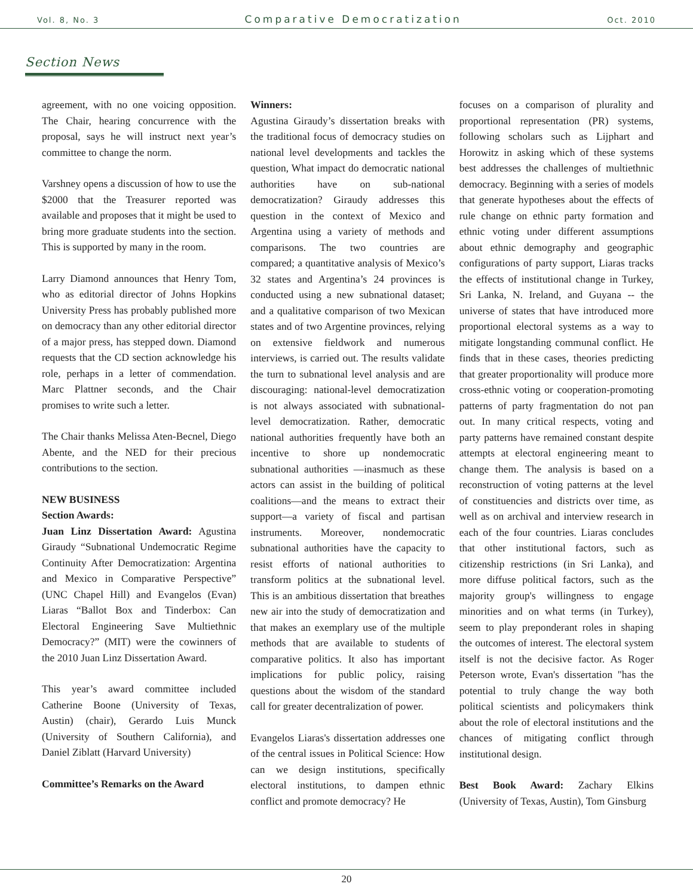Vol. 8, No. 3 Comparative Democratization Oct. 2010
Section News
agreement, with no one voicing opposition. The Chair, hearing concurrence with the proposal, says he will instruct next year’s committee to change the norm.
Varshney opens a discussion of how to use the $2000 that the Treasurer reported was available and proposes that it might be used to bring more graduate students into the section. This is supported by many in the room.
Larry Diamond announces that Henry Tom, who as editorial director of Johns Hopkins University Press has probably published more on democracy than any other editorial director of a major press, has stepped down. Diamond requests that the CD section acknowledge his role, perhaps in a letter of commendation. Marc Plattner seconds, and the Chair promises to write such a letter.
The Chair thanks Melissa Aten-Becnel, Diego Abente, and the NED for their precious contributions to the section.
NEW BUSINESS
Section Awards:
Juan Linz Dissertation Award: Agustina Giraudy “Subnational Undemocratic Regime Continuity After Democratization: Argentina and Mexico in Comparative Perspective” (UNC Chapel Hill) and Evangelos (Evan) Liaras “Ballot Box and Tinderbox: Can Electoral Engineering Save Multiethnic Democracy?” (MIT) were the cowinners of the 2010 Juan Linz Dissertation Award.
This year’s award committee included Catherine Boone (University of Texas, Austin) (chair), Gerardo Luis Munck (University of Southern California), and Daniel Ziblatt (Harvard University)
Committee’s Remarks on the Award
Winners:
Agustina Giraudy’s dissertation breaks with the traditional focus of democracy studies on national level developments and tackles the question, What impact do democratic national authorities have on sub-national democratization? Giraudy addresses this question in the context of Mexico and Argentina using a variety of methods and comparisons. The two countries are compared; a quantitative analysis of Mexico’s 32 states and Argentina’s 24 provinces is conducted using a new subnational dataset; and a qualitative comparison of two Mexican states and of two Argentine provinces, relying on extensive fieldwork and numerous interviews, is carried out. The results validate the turn to subnational level analysis and are discouraging: national-level democratization is not always associated with subnational-level democratization. Rather, democratic national authorities frequently have both an incentive to shore up nondemocratic subnational authorities —inasmuch as these actors can assist in the building of political coalitions—and the means to extract their support—a variety of fiscal and partisan instruments. Moreover, nondemocratic subnational authorities have the capacity to resist efforts of national authorities to transform politics at the subnational level. This is an ambitious dissertation that breathes new air into the study of democratization and that makes an exemplary use of the multiple methods that are available to students of comparative politics. It also has important implications for public policy, raising questions about the wisdom of the standard call for greater decentralization of power.
Evangelos Liaras's dissertation addresses one of the central issues in Political Science: How can we design institutions, specifically electoral institutions, to dampen ethnic conflict and promote democracy? He
focuses on a comparison of plurality and proportional representation (PR) systems, following scholars such as Lijphart and Horowitz in asking which of these systems best addresses the challenges of multiethnic democracy. Beginning with a series of models that generate hypotheses about the effects of rule change on ethnic party formation and ethnic voting under different assumptions about ethnic demography and geographic configurations of party support, Liaras tracks the effects of institutional change in Turkey, Sri Lanka, N. Ireland, and Guyana -- the universe of states that have introduced more proportional electoral systems as a way to mitigate longstanding communal conflict. He finds that in these cases, theories predicting that greater proportionality will produce more cross-ethnic voting or cooperation-promoting patterns of party fragmentation do not pan out. In many critical respects, voting and party patterns have remained constant despite attempts at electoral engineering meant to change them. The analysis is based on a reconstruction of voting patterns at the level of constituencies and districts over time, as well as on archival and interview research in each of the four countries. Liaras concludes that other institutional factors, such as citizenship restrictions (in Sri Lanka), and more diffuse political factors, such as the majority group's willingness to engage minorities and on what terms (in Turkey), seem to play preponderant roles in shaping the outcomes of interest. The electoral system itself is not the decisive factor. As Roger Peterson wrote, Evan's dissertation "has the potential to truly change the way both political scientists and policymakers think about the role of electoral institutions and the chances of mitigating conflict through institutional design.
Best Book Award: Zachary Elkins (University of Texas, Austin), Tom Ginsburg
20